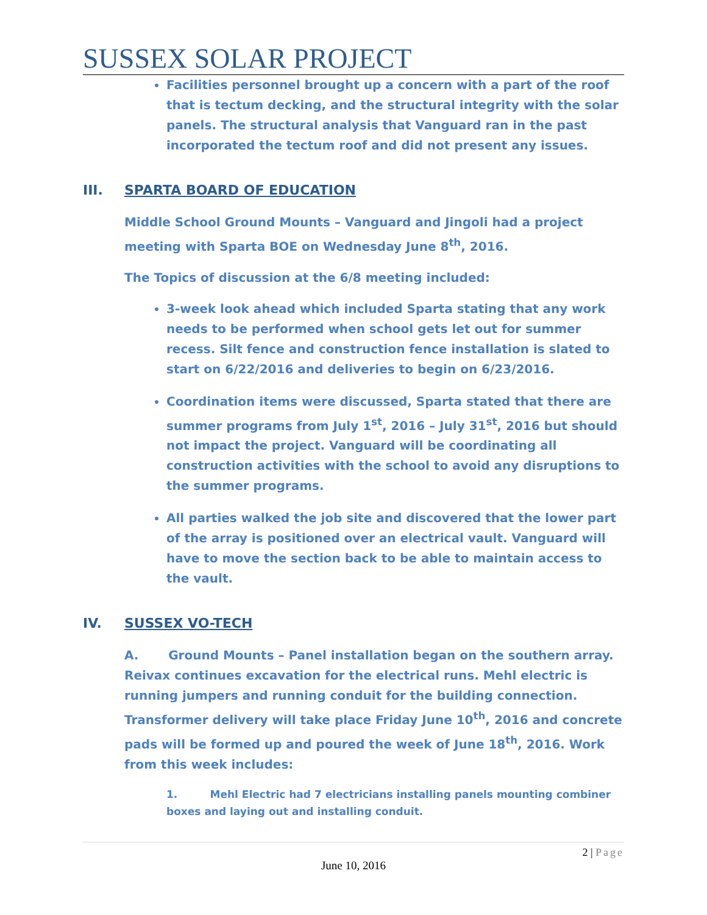SUSSEX SOLAR PROJECT
Facilities personnel brought up a concern with a part of the roof that is tectum decking, and the structural integrity with the solar panels. The structural analysis that Vanguard ran in the past incorporated the tectum roof and did not present any issues.
III. SPARTA BOARD OF EDUCATION
Middle School Ground Mounts – Vanguard and Jingoli had a project meeting with Sparta BOE on Wednesday June 8<sup>th</sup>, 2016.
The Topics of discussion at the 6/8 meeting included:
3-week look ahead which included Sparta stating that any work needs to be performed when school gets let out for summer recess. Silt fence and construction fence installation is slated to start on 6/22/2016 and deliveries to begin on 6/23/2016.
Coordination items were discussed, Sparta stated that there are summer programs from July 1<sup>st</sup>, 2016 – July 31<sup>st</sup>, 2016 but should not impact the project. Vanguard will be coordinating all construction activities with the school to avoid any disruptions to the summer programs.
All parties walked the job site and discovered that the lower part of the array is positioned over an electrical vault. Vanguard will have to move the section back to be able to maintain access to the vault.
IV. SUSSEX VO-TECH
A. Ground Mounts – Panel installation began on the southern array. Reivax continues excavation for the electrical runs. Mehl electric is running jumpers and running conduit for the building connection. Transformer delivery will take place Friday June 10<sup>th</sup>, 2016 and concrete pads will be formed up and poured the week of June 18<sup>th</sup>, 2016. Work from this week includes:
1. Mehl Electric had 7 electricians installing panels mounting combiner boxes and laying out and installing conduit.
2 | Page
June 10, 2016